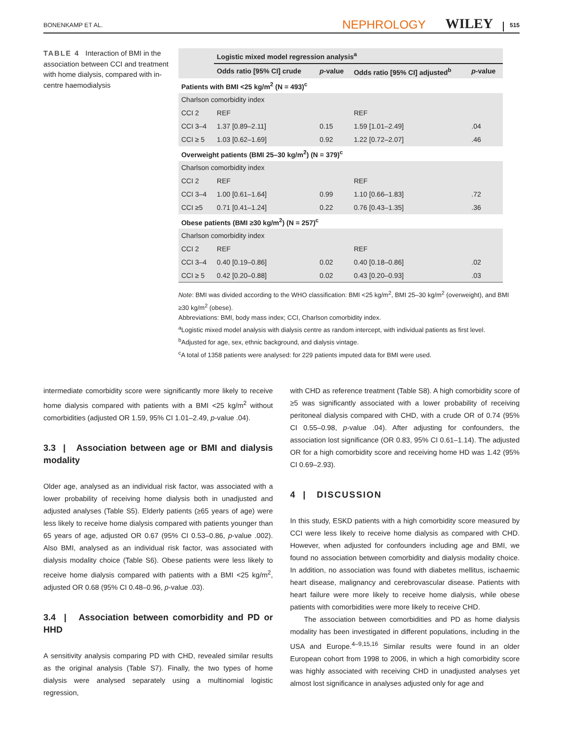BONENKAMP ET AL. NEPHROLOGY WILEY 515
TABLE 4 Interaction of BMI in the association between CCI and treatment with home dialysis, compared with in-centre haemodialysis
| | Logistic mixed model regression analysis<sup>a</sup> | | | |
| --- | --- | --- | --- | --- |
| | Odds ratio [95% CI] crude | p -value | Odds ratio [95% CI] adjusted<sup>b</sup> | p -value |
| Patients with BMI <25 kg/m<sup>2</sup> (N = 493)<sup>c</sup> | | | | |
| Charlson comorbidity index | | | | |
| CCI 2 | REF | | REF | |
| CCI 3–4 | 1.37 [0.89–2.11] | 0.15 | 1.59 [1.01–2.49] | .04 |
| CCI ≥ 5 | 1.03 [0.62–1.69] | 0.92 | 1.22 [0.72–2.07] | .46 |
| Overweight patients (BMI 25–30 kg/m<sup>2</sup>) (N = 379)<sup>c</sup> | | | | |
| Charlson comorbidity index | | | | |
| CCI 2 | REF | | REF | |
| CCI 3–4 | 1.00 [0.61–1.64] | 0.99 | 1.10 [0.66–1.83] | .72 |
| CCI ≥5 | 0.71 [0.41–1.24] | 0.22 | 0.76 [0.43–1.35] | .36 |
| Obese patients (BMI ≥30 kg/m<sup>2</sup>) (N = 257)<sup>c</sup> | | | | |
| Charlson comorbidity index | | | | |
| CCI 2 | REF | | REF | |
| CCI 3–4 | 0.40 [0.19–0.86] | 0.02 | 0.40 [0.18–0.86] | .02 |
| CCI ≥ 5 | 0.42 [0.20–0.88] | 0.02 | 0.43 [0.20–0.93] | .03 |
Note: BMI was divided according to the WHO classification: BMI <25 kg/m<sup>2</sup>, BMI 25–30 kg/m<sup>2</sup> (overweight), and BMI ≥30 kg/m<sup>2</sup> (obese).
Abbreviations: BMI, body mass index; CCI, Charlson comorbidity index.
<sup>a</sup> Logistic mixed model analysis with dialysis centre as random intercept, with individual patients as first level.
<sup>b</sup> Adjusted for age, sex, ethnic background, and dialysis vintage.
<sup>c</sup> A total of 1358 patients were analysed: for 229 patients imputed data for BMI were used.
intermediate comorbidity score were significantly more likely to receive home dialysis compared with patients with a BMI <25 kg/m<sup>2</sup> without comorbidities (adjusted OR 1.59, 95% CI 1.01–2.49, p-value .04).
3.3 | Association between age or BMI and dialysis modality
Older age, analysed as an individual risk factor, was associated with a lower probability of receiving home dialysis both in unadjusted and adjusted analyses (Table S5). Elderly patients (≥65 years of age) were less likely to receive home dialysis compared with patients younger than 65 years of age, adjusted OR 0.67 (95% CI 0.53–0.86, p-value .002). Also BMI, analysed as an individual risk factor, was associated with dialysis modality choice (Table S6). Obese patients were less likely to receive home dialysis compared with patients with a BMI <25 kg/m<sup>2</sup>, adjusted OR 0.68 (95% CI 0.48–0.96, p-value .03).
3.4 | Association between comorbidity and PD or HHD
A sensitivity analysis comparing PD with CHD, revealed similar results as the original analysis (Table S7). Finally, the two types of home dialysis were analysed separately using a multinomial logistic regression,
with CHD as reference treatment (Table S8). A high comorbidity score of ≥5 was significantly associated with a lower probability of receiving peritoneal dialysis compared with CHD, with a crude OR of 0.74 (95% CI 0.55–0.98, p-value .04). After adjusting for confounders, the association lost significance (OR 0.83, 95% CI 0.61–1.14). The adjusted OR for a high comorbidity score and receiving home HD was 1.42 (95% CI 0.69–2.93).
4 | DISCUSSION
In this study, ESKD patients with a high comorbidity score measured by CCI were less likely to receive home dialysis as compared with CHD. However, when adjusted for confounders including age and BMI, we found no association between comorbidity and dialysis modality choice. In addition, no association was found with diabetes mellitus, ischaemic heart disease, malignancy and cerebrovascular disease. Patients with heart failure were more likely to receive home dialysis, while obese patients with comorbidities were more likely to receive CHD.
The association between comorbidities and PD as home dialysis modality has been investigated in different populations, including in the USA and Europe.<sup>4–9,15,16</sup> Similar results were found in an older European cohort from 1998 to 2006, in which a high comorbidity score was highly associated with receiving CHD in unadjusted analyses yet almost lost significance in analyses adjusted only for age and